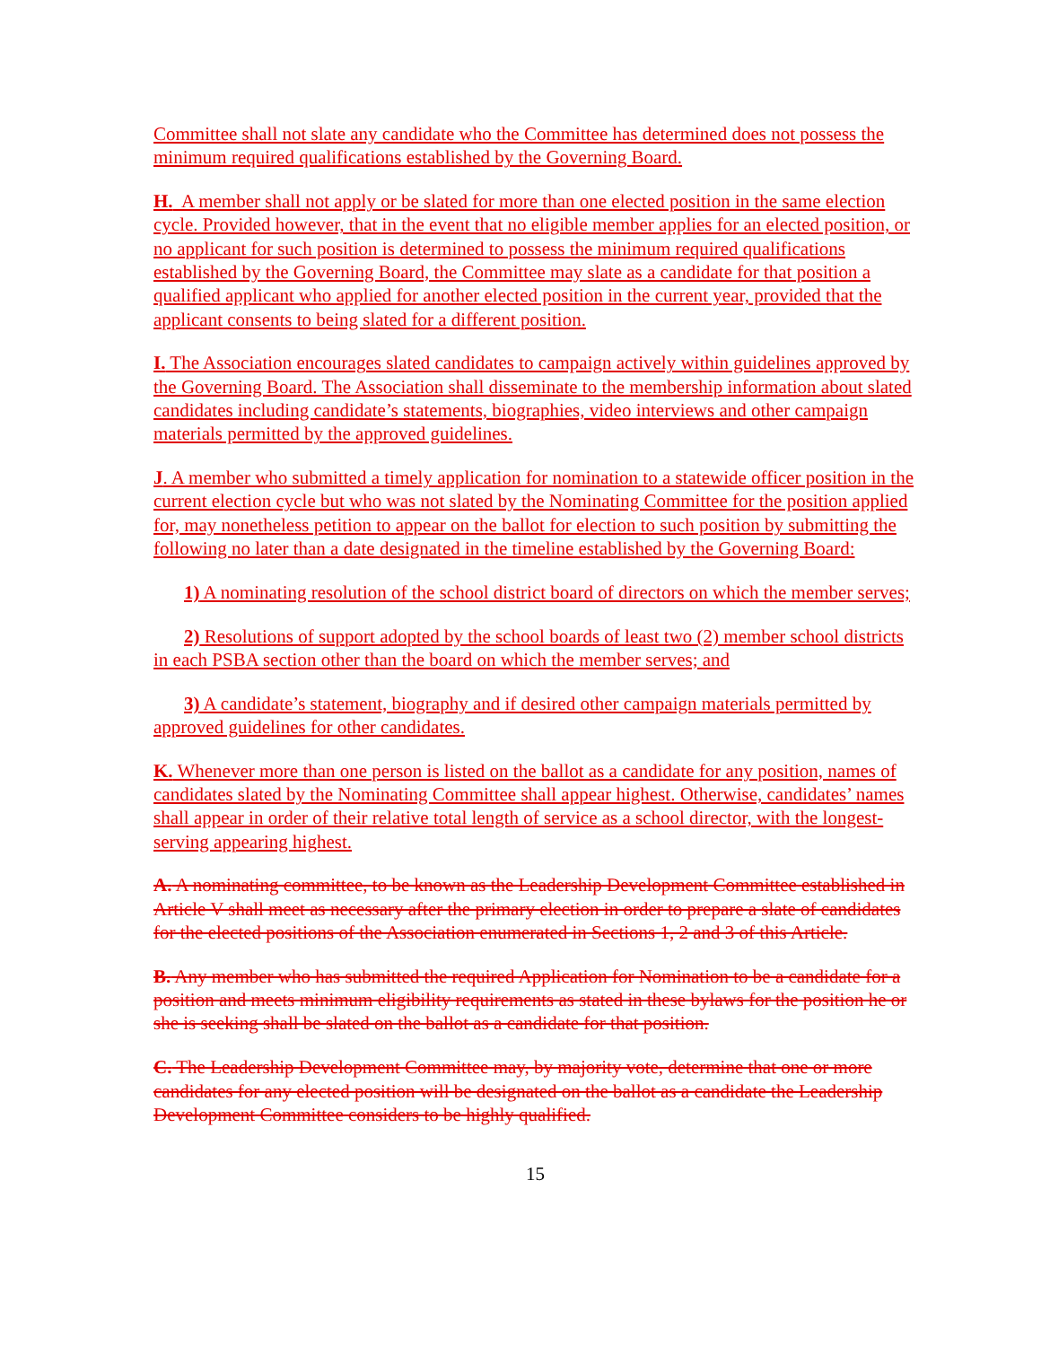Committee shall not slate any candidate who the Committee has determined does not possess the minimum required qualifications established by the Governing Board.
H. A member shall not apply or be slated for more than one elected position in the same election cycle. Provided however, that in the event that no eligible member applies for an elected position, or no applicant for such position is determined to possess the minimum required qualifications established by the Governing Board, the Committee may slate as a candidate for that position a qualified applicant who applied for another elected position in the current year, provided that the applicant consents to being slated for a different position.
I. The Association encourages slated candidates to campaign actively within guidelines approved by the Governing Board. The Association shall disseminate to the membership information about slated candidates including candidate’s statements, biographies, video interviews and other campaign materials permitted by the approved guidelines.
J. A member who submitted a timely application for nomination to a statewide officer position in the current election cycle but who was not slated by the Nominating Committee for the position applied for, may nonetheless petition to appear on the ballot for election to such position by submitting the following no later than a date designated in the timeline established by the Governing Board:
1) A nominating resolution of the school district board of directors on which the member serves;
2) Resolutions of support adopted by the school boards of least two (2) member school districts in each PSBA section other than the board on which the member serves; and
3) A candidate’s statement, biography and if desired other campaign materials permitted by approved guidelines for other candidates.
K. Whenever more than one person is listed on the ballot as a candidate for any position, names of candidates slated by the Nominating Committee shall appear highest. Otherwise, candidates’ names shall appear in order of their relative total length of service as a school director, with the longest-serving appearing highest.
A. A nominating committee, to be known as the Leadership Development Committee established in Article V shall meet as necessary after the primary election in order to prepare a slate of candidates for the elected positions of the Association enumerated in Sections 1, 2 and 3 of this Article.
B. Any member who has submitted the required Application for Nomination to be a candidate for a position and meets minimum eligibility requirements as stated in these bylaws for the position he or she is seeking shall be slated on the ballot as a candidate for that position.
C. The Leadership Development Committee may, by majority vote, determine that one or more candidates for any elected position will be designated on the ballot as a candidate the Leadership Development Committee considers to be highly qualified.
15